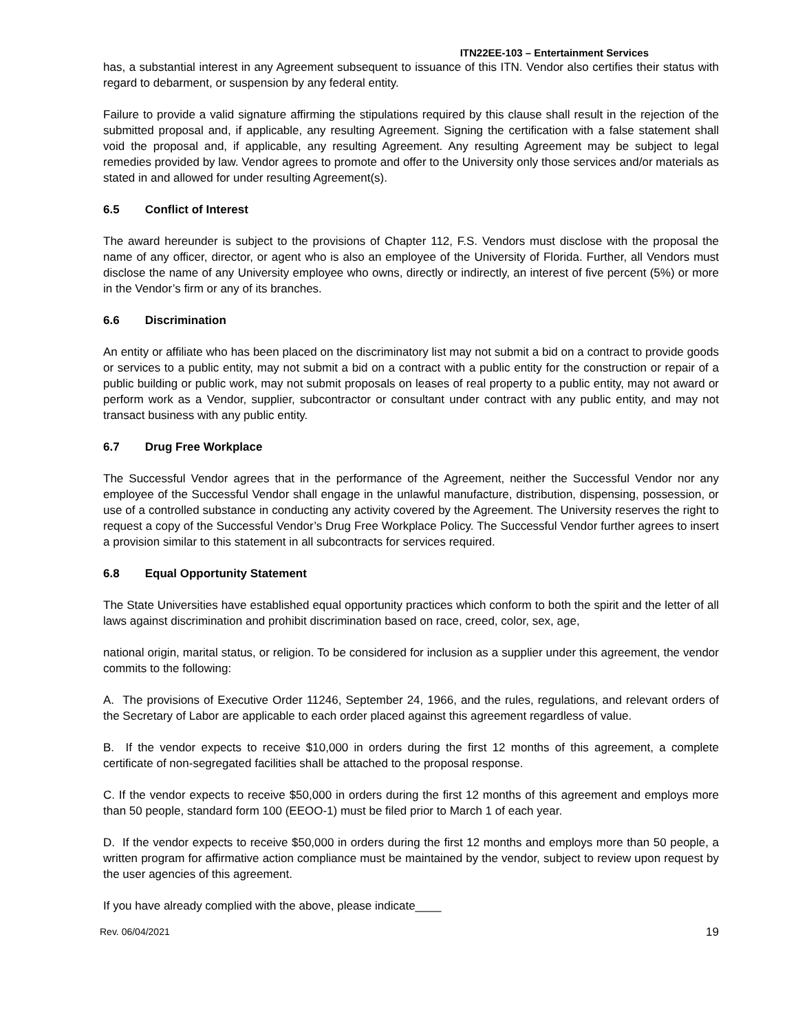ITN22EE-103 – Entertainment Services
has, a substantial interest in any Agreement subsequent to issuance of this ITN. Vendor also certifies their status with regard to debarment, or suspension by any federal entity.
Failure to provide a valid signature affirming the stipulations required by this clause shall result in the rejection of the submitted proposal and, if applicable, any resulting Agreement. Signing the certification with a false statement shall void the proposal and, if applicable, any resulting Agreement. Any resulting Agreement may be subject to legal remedies provided by law. Vendor agrees to promote and offer to the University only those services and/or materials as stated in and allowed for under resulting Agreement(s).
6.5 Conflict of Interest
The award hereunder is subject to the provisions of Chapter 112, F.S. Vendors must disclose with the proposal the name of any officer, director, or agent who is also an employee of the University of Florida. Further, all Vendors must disclose the name of any University employee who owns, directly or indirectly, an interest of five percent (5%) or more in the Vendor’s firm or any of its branches.
6.6 Discrimination
An entity or affiliate who has been placed on the discriminatory list may not submit a bid on a contract to provide goods or services to a public entity, may not submit a bid on a contract with a public entity for the construction or repair of a public building or public work, may not submit proposals on leases of real property to a public entity, may not award or perform work as a Vendor, supplier, subcontractor or consultant under contract with any public entity, and may not transact business with any public entity.
6.7 Drug Free Workplace
The Successful Vendor agrees that in the performance of the Agreement, neither the Successful Vendor nor any employee of the Successful Vendor shall engage in the unlawful manufacture, distribution, dispensing, possession, or use of a controlled substance in conducting any activity covered by the Agreement. The University reserves the right to request a copy of the Successful Vendor’s Drug Free Workplace Policy. The Successful Vendor further agrees to insert a provision similar to this statement in all subcontracts for services required.
6.8 Equal Opportunity Statement
The State Universities have established equal opportunity practices which conform to both the spirit and the letter of all laws against discrimination and prohibit discrimination based on race, creed, color, sex, age,
national origin, marital status, or religion. To be considered for inclusion as a supplier under this agreement, the vendor commits to the following:
A. The provisions of Executive Order 11246, September 24, 1966, and the rules, regulations, and relevant orders of the Secretary of Labor are applicable to each order placed against this agreement regardless of value.
B. If the vendor expects to receive $10,000 in orders during the first 12 months of this agreement, a complete certificate of non-segregated facilities shall be attached to the proposal response.
C. If the vendor expects to receive $50,000 in orders during the first 12 months of this agreement and employs more than 50 people, standard form 100 (EEOO-1) must be filed prior to March 1 of each year.
D. If the vendor expects to receive $50,000 in orders during the first 12 months and employs more than 50 people, a written program for affirmative action compliance must be maintained by the vendor, subject to review upon request by the user agencies of this agreement.
If you have already complied with the above, please indicate____
Rev. 06/04/2021 19